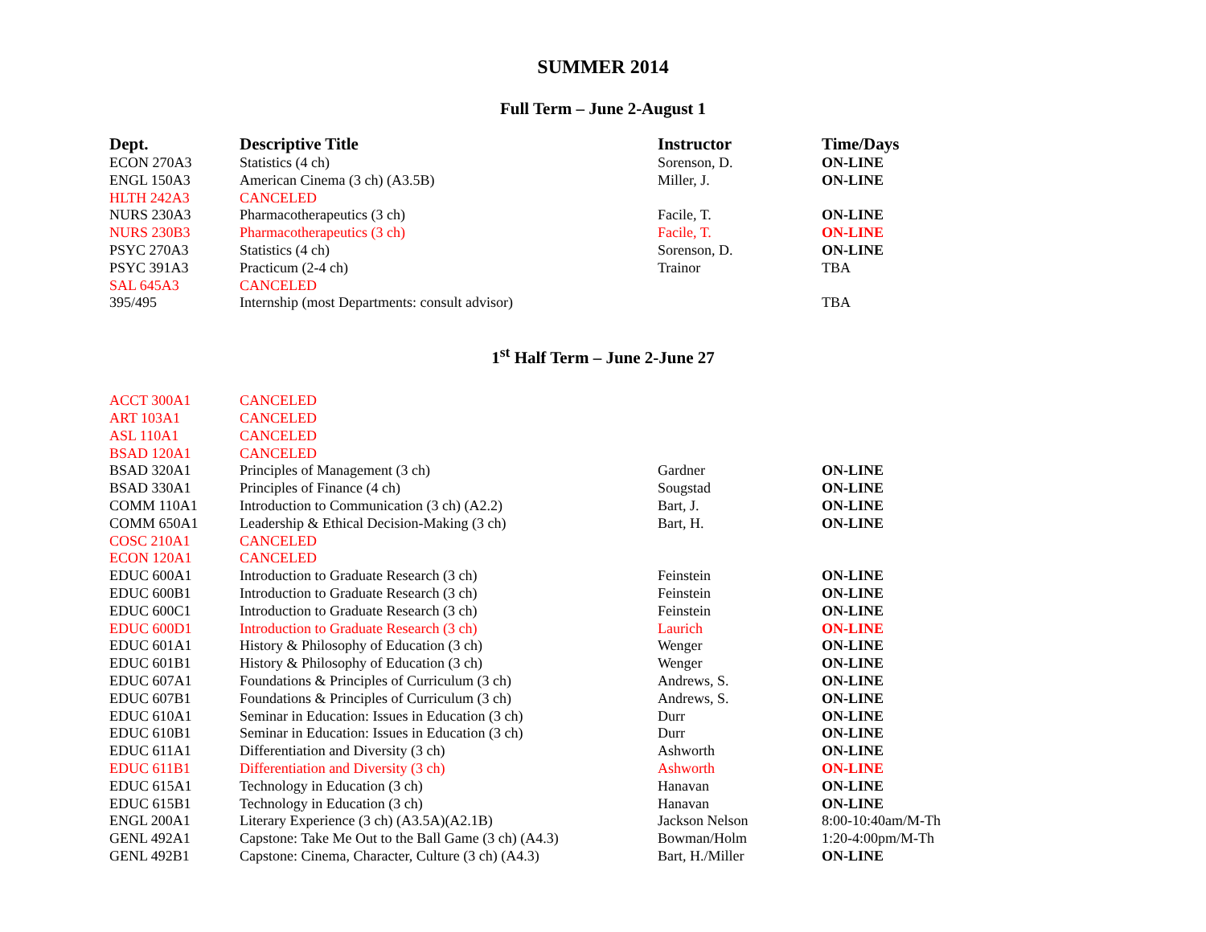SUMMER 2014
Full Term – June 2-August 1
| Dept. | Descriptive Title | Instructor | Time/Days |
| --- | --- | --- | --- |
| ECON 270A3 | Statistics (4 ch) | Sorenson, D. | ON-LINE |
| ENGL 150A3 | American Cinema (3 ch) (A3.5B) | Miller, J. | ON-LINE |
| HLTH 242A3 | CANCELED | | |
| NURS 230A3 | Pharmacotherapeutics (3 ch) | Facile, T. | ON-LINE |
| NURS 230B3 | Pharmacotherapeutics (3 ch) | Facile, T. | ON-LINE |
| PSYC 270A3 | Statistics (4 ch) | Sorenson, D. | ON-LINE |
| PSYC 391A3 | Practicum (2-4 ch) | Trainor | TBA |
| SAL 645A3 | CANCELED | | |
| 395/495 | Internship (most Departments: consult advisor) | | TBA |
1<sup>st</sup> Half Term – June 2-June 27
| ACCT 300A1 | CANCELED | | |
| ART 103A1 | CANCELED | | |
| ASL 110A1 | CANCELED | | |
| BSAD 120A1 | CANCELED | | |
| BSAD 320A1 | Principles of Management (3 ch) | Gardner | ON-LINE |
| BSAD 330A1 | Principles of Finance (4 ch) | Sougstad | ON-LINE |
| COMM 110A1 | Introduction to Communication (3 ch) (A2.2) | Bart, J. | ON-LINE |
| COMM 650A1 | Leadership & Ethical Decision-Making (3 ch) | Bart, H. | ON-LINE |
| COSC 210A1 | CANCELED | | |
| ECON 120A1 | CANCELED | | |
| EDUC 600A1 | Introduction to Graduate Research (3 ch) | Feinstein | ON-LINE |
| EDUC 600B1 | Introduction to Graduate Research (3 ch) | Feinstein | ON-LINE |
| EDUC 600C1 | Introduction to Graduate Research (3 ch) | Feinstein | ON-LINE |
| EDUC 600D1 | Introduction to Graduate Research (3 ch) | Laurich | ON-LINE |
| EDUC 601A1 | History & Philosophy of Education (3 ch) | Wenger | ON-LINE |
| EDUC 601B1 | History & Philosophy of Education (3 ch) | Wenger | ON-LINE |
| EDUC 607A1 | Foundations & Principles of Curriculum (3 ch) | Andrews, S. | ON-LINE |
| EDUC 607B1 | Foundations & Principles of Curriculum (3 ch) | Andrews, S. | ON-LINE |
| EDUC 610A1 | Seminar in Education: Issues in Education (3 ch) | Durr | ON-LINE |
| EDUC 610B1 | Seminar in Education: Issues in Education (3 ch) | Durr | ON-LINE |
| EDUC 611A1 | Differentiation and Diversity (3 ch) | Ashworth | ON-LINE |
| EDUC 611B1 | Differentiation and Diversity (3 ch) | Ashworth | ON-LINE |
| EDUC 615A1 | Technology in Education (3 ch) | Hanavan | ON-LINE |
| EDUC 615B1 | Technology in Education (3 ch) | Hanavan | ON-LINE |
| ENGL 200A1 | Literary Experience (3 ch) (A3.5A)(A2.1B) | Jackson Nelson | 8:00-10:40am/M-Th |
| GENL 492A1 | Capstone: Take Me Out to the Ball Game (3 ch) (A4.3) | Bowman/Holm | 1:20-4:00pm/M-Th |
| GENL 492B1 | Capstone: Cinema, Character, Culture (3 ch) (A4.3) | Bart, H./Miller | ON-LINE |